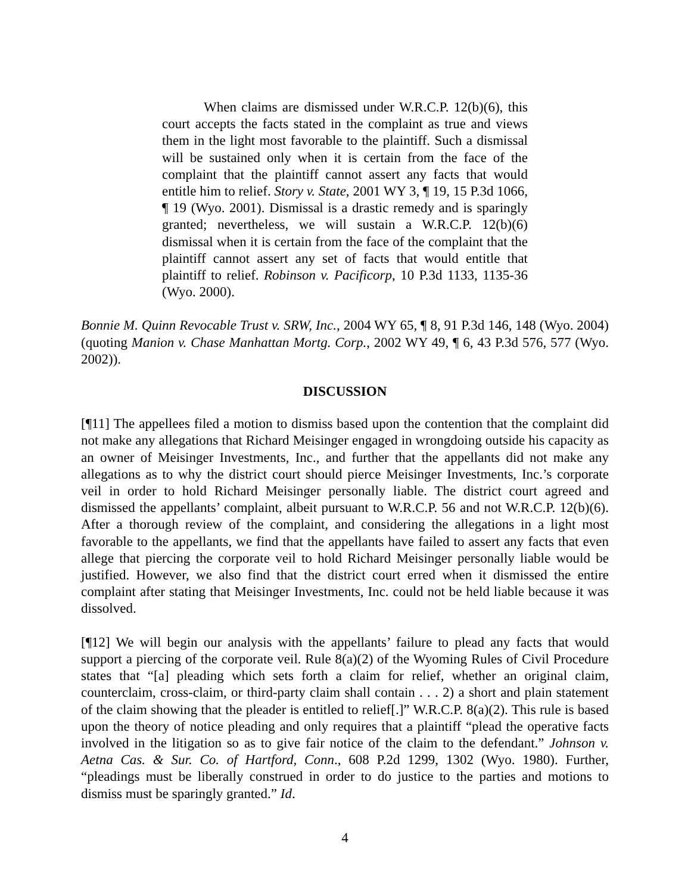When claims are dismissed under W.R.C.P. 12(b)(6), this court accepts the facts stated in the complaint as true and views them in the light most favorable to the plaintiff. Such a dismissal will be sustained only when it is certain from the face of the complaint that the plaintiff cannot assert any facts that would entitle him to relief. Story v. State, 2001 WY 3, ¶ 19, 15 P.3d 1066, ¶ 19 (Wyo. 2001). Dismissal is a drastic remedy and is sparingly granted; nevertheless, we will sustain a W.R.C.P. 12(b)(6) dismissal when it is certain from the face of the complaint that the plaintiff cannot assert any set of facts that would entitle that plaintiff to relief. Robinson v. Pacificorp, 10 P.3d 1133, 1135-36 (Wyo. 2000).
Bonnie M. Quinn Revocable Trust v. SRW, Inc., 2004 WY 65, ¶ 8, 91 P.3d 146, 148 (Wyo. 2004) (quoting Manion v. Chase Manhattan Mortg. Corp., 2002 WY 49, ¶ 6, 43 P.3d 576, 577 (Wyo. 2002)).
DISCUSSION
[¶11] The appellees filed a motion to dismiss based upon the contention that the complaint did not make any allegations that Richard Meisinger engaged in wrongdoing outside his capacity as an owner of Meisinger Investments, Inc., and further that the appellants did not make any allegations as to why the district court should pierce Meisinger Investments, Inc.’s corporate veil in order to hold Richard Meisinger personally liable. The district court agreed and dismissed the appellants’ complaint, albeit pursuant to W.R.C.P. 56 and not W.R.C.P. 12(b)(6). After a thorough review of the complaint, and considering the allegations in a light most favorable to the appellants, we find that the appellants have failed to assert any facts that even allege that piercing the corporate veil to hold Richard Meisinger personally liable would be justified. However, we also find that the district court erred when it dismissed the entire complaint after stating that Meisinger Investments, Inc. could not be held liable because it was dissolved.
[¶12] We will begin our analysis with the appellants’ failure to plead any facts that would support a piercing of the corporate veil. Rule 8(a)(2) of the Wyoming Rules of Civil Procedure states that “[a] pleading which sets forth a claim for relief, whether an original claim, counterclaim, cross-claim, or third-party claim shall contain . . . 2) a short and plain statement of the claim showing that the pleader is entitled to relief[.]” W.R.C.P. 8(a)(2). This rule is based upon the theory of notice pleading and only requires that a plaintiff “plead the operative facts involved in the litigation so as to give fair notice of the claim to the defendant.” Johnson v. Aetna Cas. & Sur. Co. of Hartford, Conn., 608 P.2d 1299, 1302 (Wyo. 1980). Further, “pleadings must be liberally construed in order to do justice to the parties and motions to dismiss must be sparingly granted.” Id.
4